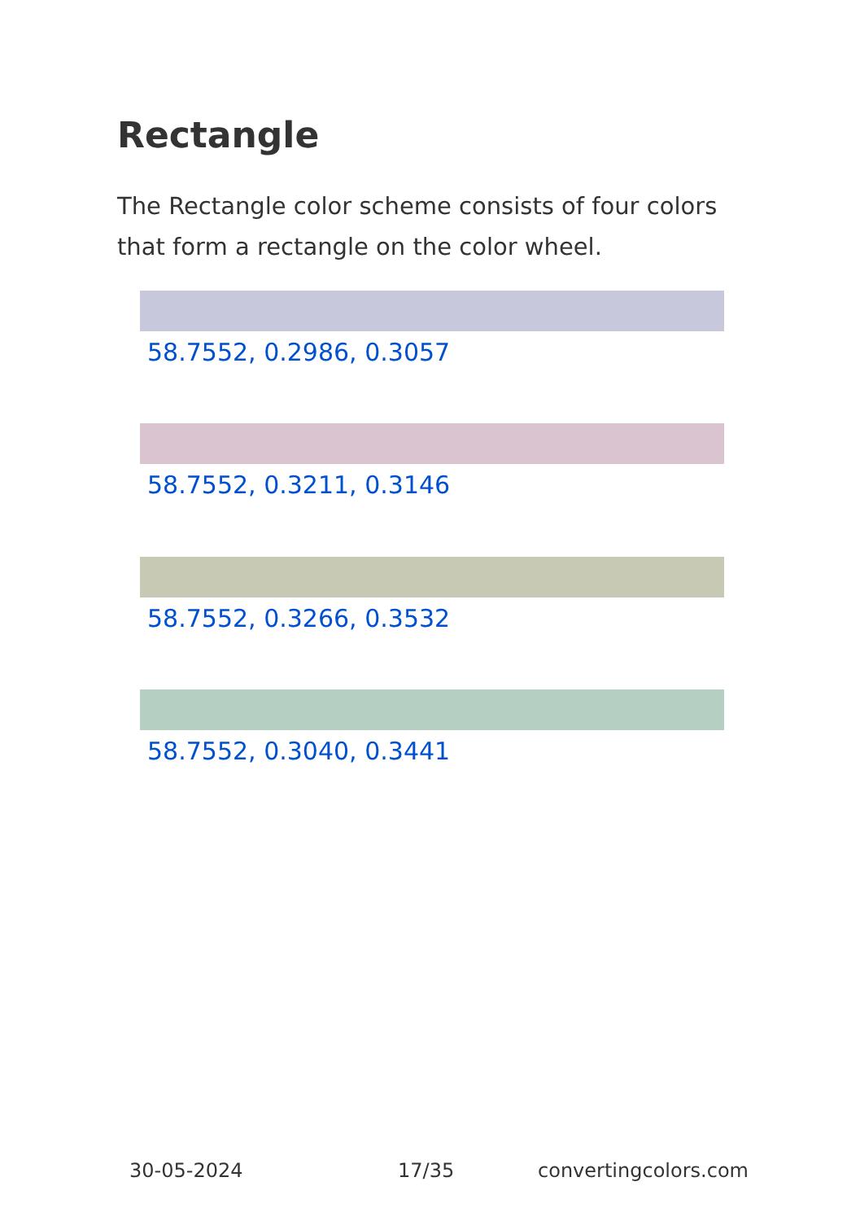Rectangle
The Rectangle color scheme consists of four colors that form a rectangle on the color wheel.
58.7552, 0.2986, 0.3057
58.7552, 0.3211, 0.3146
58.7552, 0.3266, 0.3532
58.7552, 0.3040, 0.3441
30-05-2024 17/35 convertingcolors.com